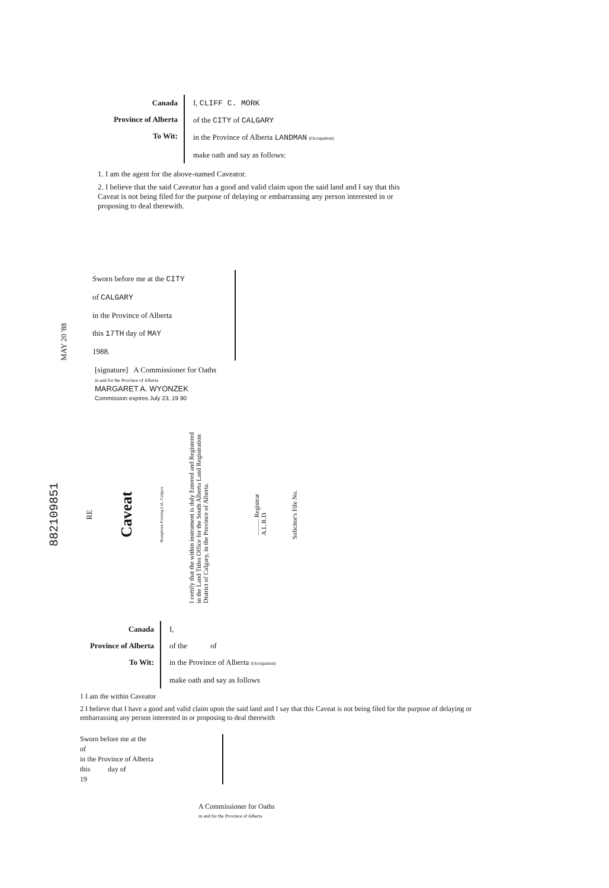Canada
Province of Alberta
To Wit:
I, CLIFF C. MORK
of the CITY of CALGARY
in the Province of Alberta LANDMAN (Occupation)
make oath and say as follows:
1. I am the agent for the above-named Caveator.
2. I believe that the said Caveator has a good and valid claim upon the said land and I say that this Caveat is not being filed for the purpose of delaying or embarrassing any person interested in or proposing to deal therewith.
MAY 20 '88
Sworn before me at the CITY
of CALGARY
in the Province of Alberta
this 17TH day of MAY
1988.
[signature] A Commissioner for Oaths
in and for the Province of Alberta
MARGARET A. WYONZEK
Commission expires July 23, 19 90
882109851
RE
Caveat
Humphries Printing Ltd., Calgary
I certify that the within instrument is duly Entered and Registered in the Land Titles Office for the South Alberta Land Registration District of Calgary, in the Province of Alberta.
.......... Registrar
A.L.R.D.
Solicitor's File No.
Canada
Province of Alberta
To Wit:
I,
of the of
in the Province of Alberta (Occupation)
make oath and say as follows
1 I am the within Caveator
2 I believe that I have a good and valid claim upon the said land and I say that this Caveat is not being filed for the purpose of delaying or embarrassing any person interested in or proposing to deal therewith
Sworn before me at the
of
in the Province of Alberta
this day of
19
A Commissioner for Oaths
in and for the Province of Alberta